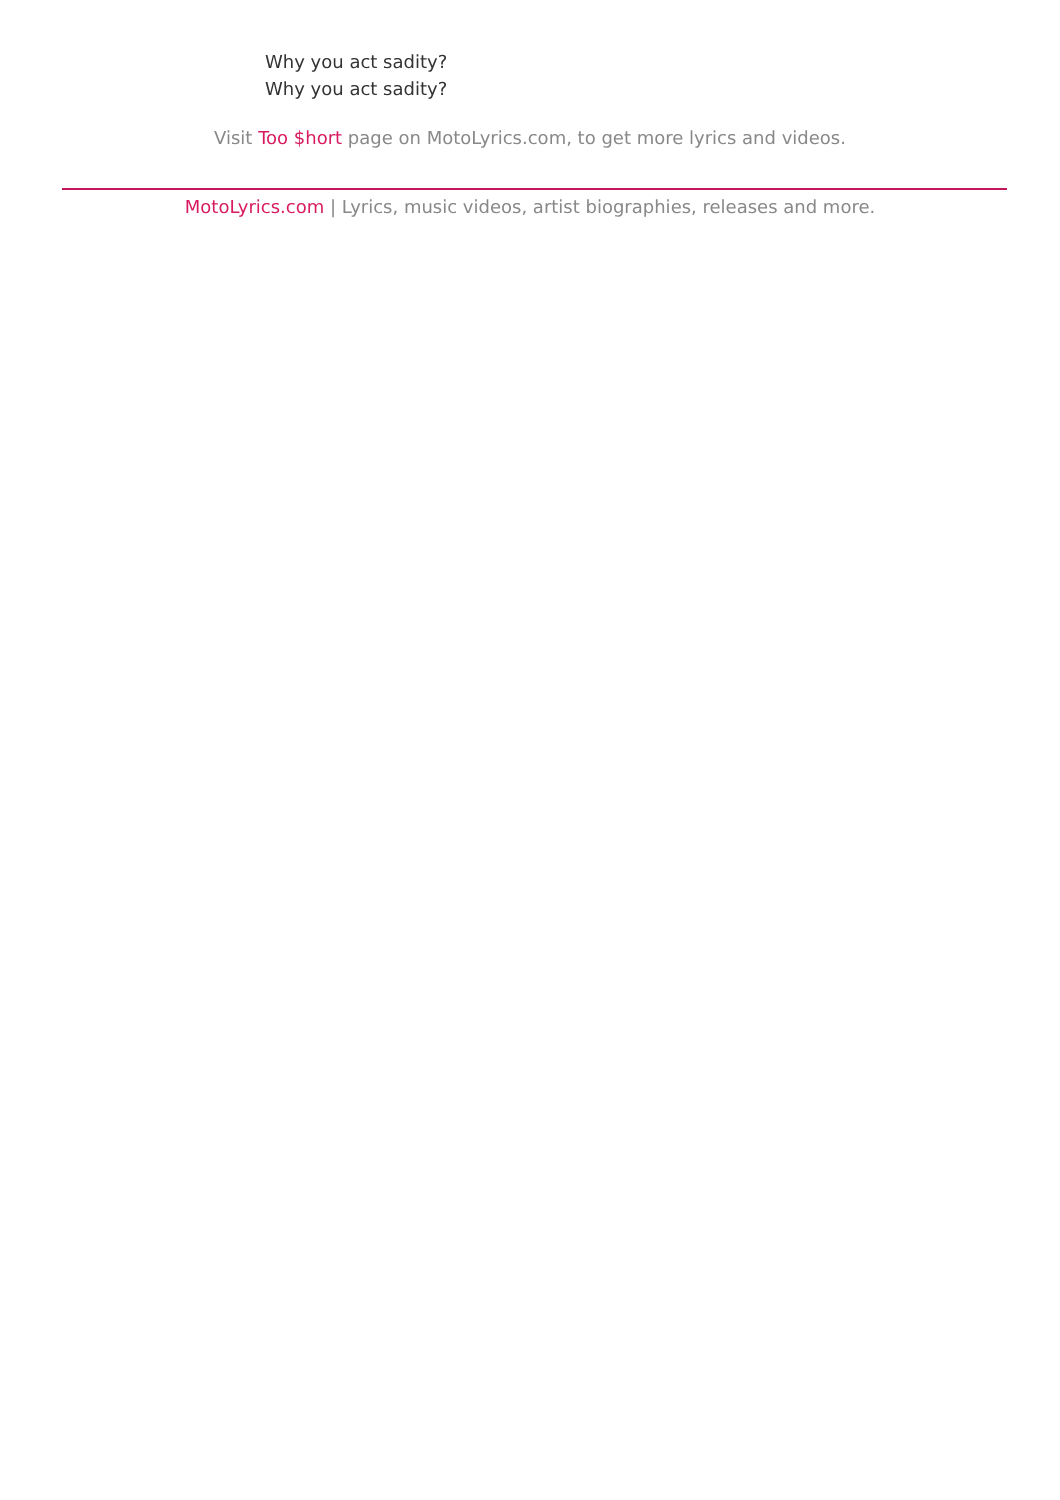Why you act sadity?
Why you act sadity?
Visit Too $hort page on MotoLyrics.com, to get more lyrics and videos.
MotoLyrics.com | Lyrics, music videos, artist biographies, releases and more.